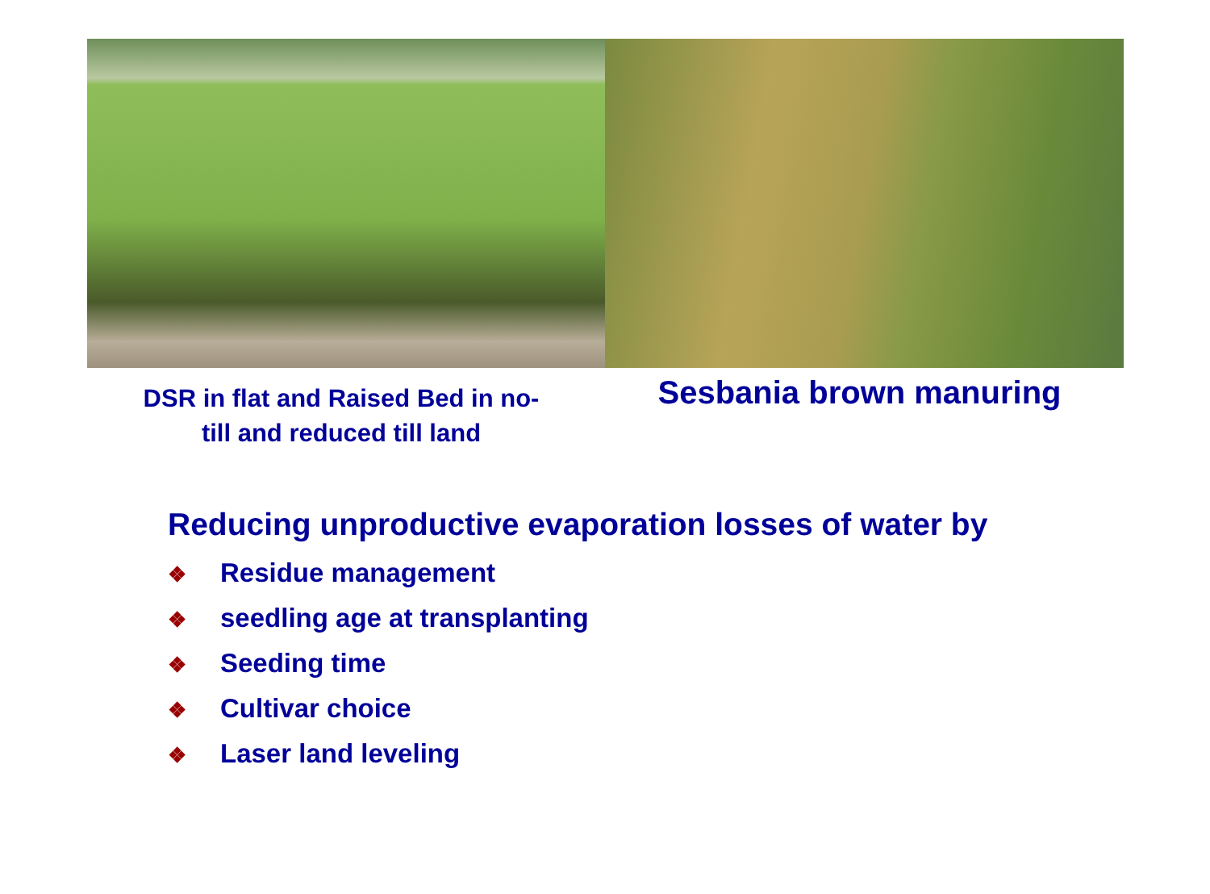DSR in flat and Raised Bed in no-
till and reduced till land
Sesbania brown manuring
Reducing unproductive evaporation losses of water by
❖ Residue management
❖ seedling age at transplanting
❖ Seeding time
❖ Cultivar choice
❖ Laser land leveling